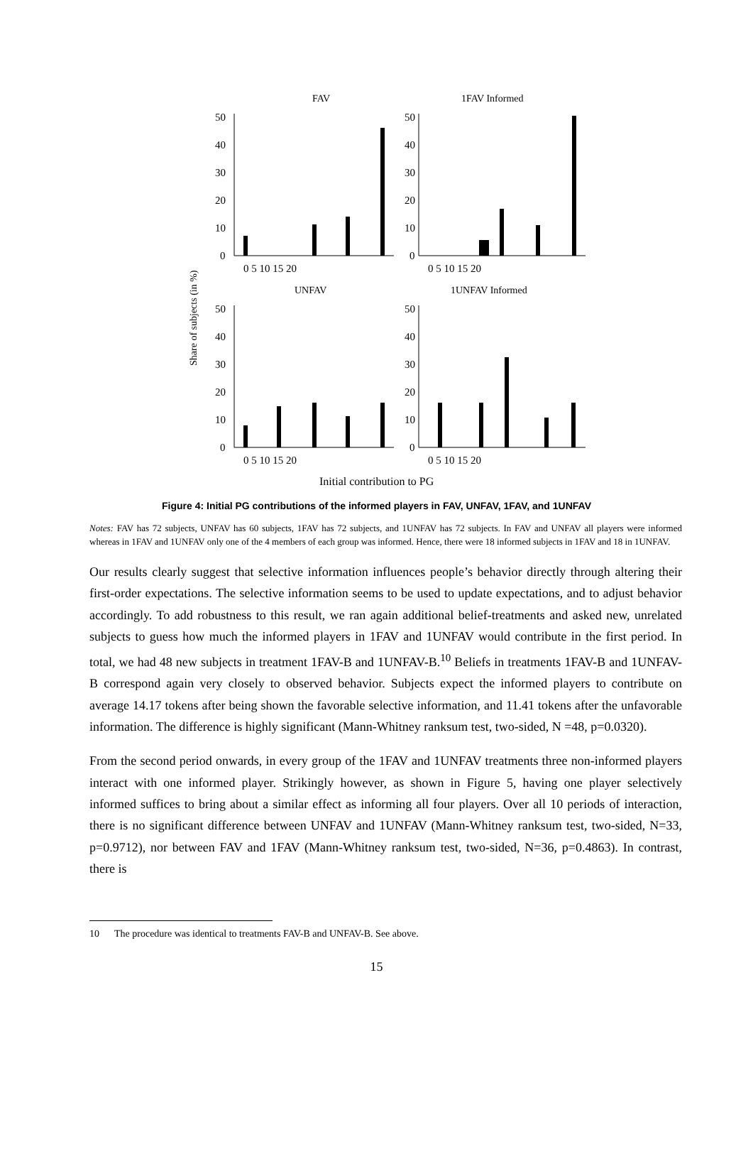FAV
1FAV Informed
UNFAV
1UNFAV Informed
Share of subjects (in %)
Initial contribution to PG
50
40
30
20
10
0
50
40
30
20
10
0
50
40
30
20
10
0
50
40
30
20
10
0
0 5 10 15 20
0 5 10 15 20
0 5 10 15 20
0 5 10 15 20
Figure 4: Initial PG contributions of the informed players in FAV, UNFAV, 1FAV, and 1UNFAV
Notes: FAV has 72 subjects, UNFAV has 60 subjects, 1FAV has 72 subjects, and 1UNFAV has 72 subjects. In FAV and UNFAV all players were informed whereas in 1FAV and 1UNFAV only one of the 4 members of each group was informed. Hence, there were 18 informed subjects in 1FAV and 18 in 1UNFAV.
Our results clearly suggest that selective information influences people’s behavior directly through altering their first-order expectations. The selective information seems to be used to update expectations, and to adjust behavior accordingly. To add robustness to this result, we ran again additional belief-treatments and asked new, unrelated subjects to guess how much the informed players in 1FAV and 1UNFAV would contribute in the first period. In total, we had 48 new subjects in treatment 1FAV-B and 1UNFAV-B.<sup>10</sup> Beliefs in treatments 1FAV-B and 1UNFAV-B correspond again very closely to observed behavior. Subjects expect the informed players to contribute on average 14.17 tokens after being shown the favorable selective information, and 11.41 tokens after the unfavorable information. The difference is highly significant (Mann-Whitney ranksum test, two-sided, N =48, p=0.0320).
From the second period onwards, in every group of the 1FAV and 1UNFAV treatments three non-informed players interact with one informed player. Strikingly however, as shown in Figure 5, having one player selectively informed suffices to bring about a similar effect as informing all four players. Over all 10 periods of interaction, there is no significant difference between UNFAV and 1UNFAV (Mann-Whitney ranksum test, two-sided, N=33, p=0.9712), nor between FAV and 1FAV (Mann-Whitney ranksum test, two-sided, N=36, p=0.4863). In contrast, there is
10 The procedure was identical to treatments FAV-B and UNFAV-B. See above.
15